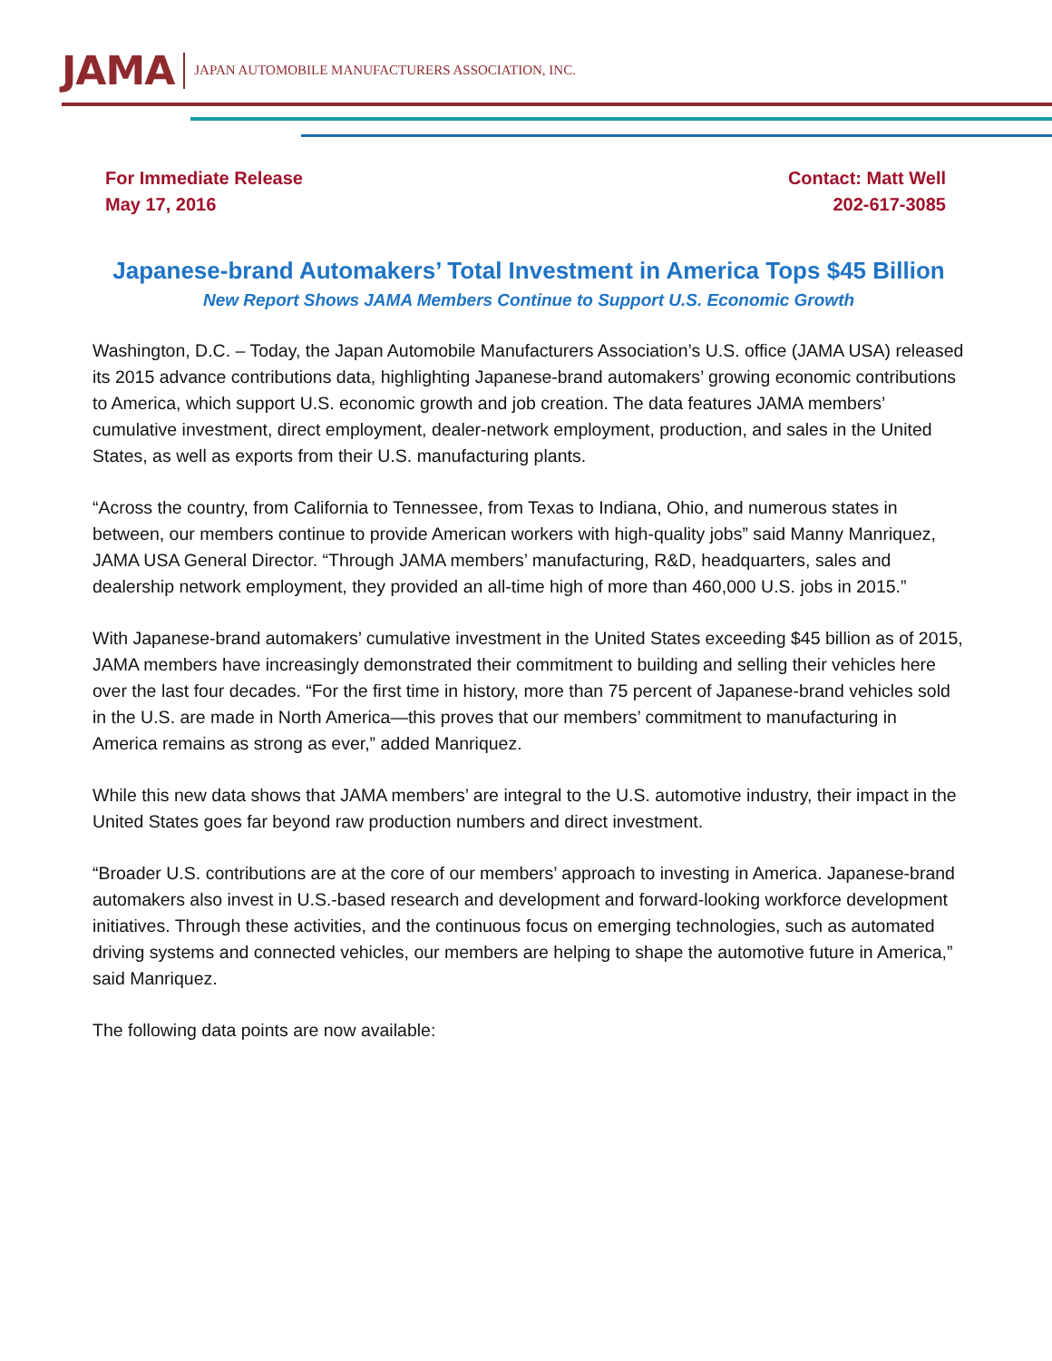JAMA JAPAN AUTOMOBILE MANUFACTURERS ASSOCIATION, INC.
For Immediate Release
May 17, 2016
Contact: Matt Well
202-617-3085
Japanese-brand Automakers’ Total Investment in America Tops $45 Billion
New Report Shows JAMA Members Continue to Support U.S. Economic Growth
Washington, D.C. – Today, the Japan Automobile Manufacturers Association’s U.S. office (JAMA USA) released its 2015 advance contributions data, highlighting Japanese-brand automakers’ growing economic contributions to America, which support U.S. economic growth and job creation. The data features JAMA members’ cumulative investment, direct employment, dealer-network employment, production, and sales in the United States, as well as exports from their U.S. manufacturing plants.
“Across the country, from California to Tennessee, from Texas to Indiana, Ohio, and numerous states in between, our members continue to provide American workers with high-quality jobs” said Manny Manriquez, JAMA USA General Director. “Through JAMA members’ manufacturing, R&D, headquarters, sales and dealership network employment, they provided an all-time high of more than 460,000 U.S. jobs in 2015.”
With Japanese-brand automakers’ cumulative investment in the United States exceeding $45 billion as of 2015, JAMA members have increasingly demonstrated their commitment to building and selling their vehicles here over the last four decades. “For the first time in history, more than 75 percent of Japanese-brand vehicles sold in the U.S. are made in North America—this proves that our members’ commitment to manufacturing in America remains as strong as ever,” added Manriquez.
While this new data shows that JAMA members’ are integral to the U.S. automotive industry, their impact in the United States goes far beyond raw production numbers and direct investment.
“Broader U.S. contributions are at the core of our members’ approach to investing in America. Japanese-brand automakers also invest in U.S.-based research and development and forward-looking workforce development initiatives. Through these activities, and the continuous focus on emerging technologies, such as automated driving systems and connected vehicles, our members are helping to shape the automotive future in America,” said Manriquez.
The following data points are now available: